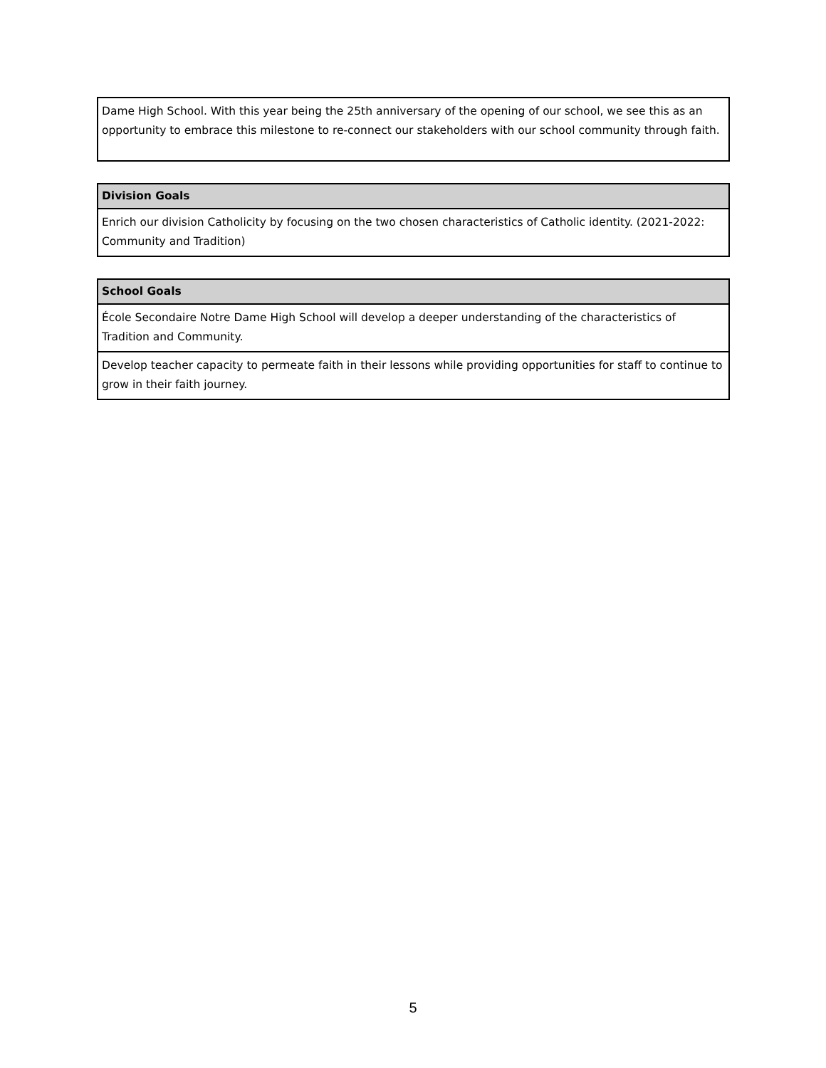| Dame High School. With this year being the 25th anniversary of the opening of our school, we see this as an opportunity to embrace this milestone to re-connect our stakeholders with our school community through faith. |
| Division Goals |
| --- |
| Enrich our division Catholicity by focusing on the two chosen characteristics of Catholic identity. (2021-2022: Community and Tradition) |
| School Goals |
| --- |
| École Secondaire Notre Dame High School will develop a deeper understanding of the characteristics of Tradition and Community. |
| Develop teacher capacity to permeate faith in their lessons while providing opportunities for staff to continue to grow in their faith journey. |
5